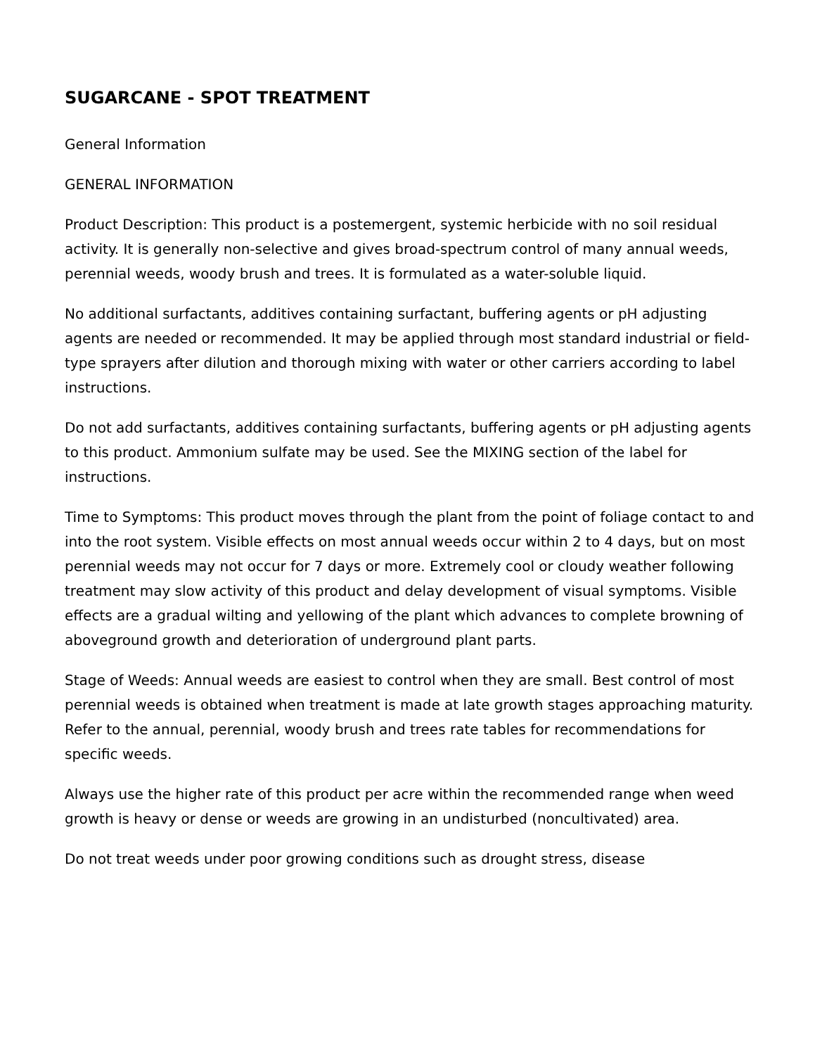SUGARCANE - SPOT TREATMENT
General Information
GENERAL INFORMATION
Product Description: This product is a postemergent, systemic herbicide with no soil residual activity. It is generally non-selective and gives broad-spectrum control of many annual weeds, perennial weeds, woody brush and trees. It is formulated as a water-soluble liquid.
No additional surfactants, additives containing surfactant, buffering agents or pH adjusting agents are needed or recommended. It may be applied through most standard industrial or field-type sprayers after dilution and thorough mixing with water or other carriers according to label instructions.
Do not add surfactants, additives containing surfactants, buffering agents or pH adjusting agents to this product. Ammonium sulfate may be used. See the MIXING section of the label for instructions.
Time to Symptoms: This product moves through the plant from the point of foliage contact to and into the root system. Visible effects on most annual weeds occur within 2 to 4 days, but on most perennial weeds may not occur for 7 days or more. Extremely cool or cloudy weather following treatment may slow activity of this product and delay development of visual symptoms. Visible effects are a gradual wilting and yellowing of the plant which advances to complete browning of aboveground growth and deterioration of underground plant parts.
Stage of Weeds: Annual weeds are easiest to control when they are small. Best control of most perennial weeds is obtained when treatment is made at late growth stages approaching maturity. Refer to the annual, perennial, woody brush and trees rate tables for recommendations for specific weeds.
Always use the higher rate of this product per acre within the recommended range when weed growth is heavy or dense or weeds are growing in an undisturbed (noncultivated) area.
Do not treat weeds under poor growing conditions such as drought stress, disease